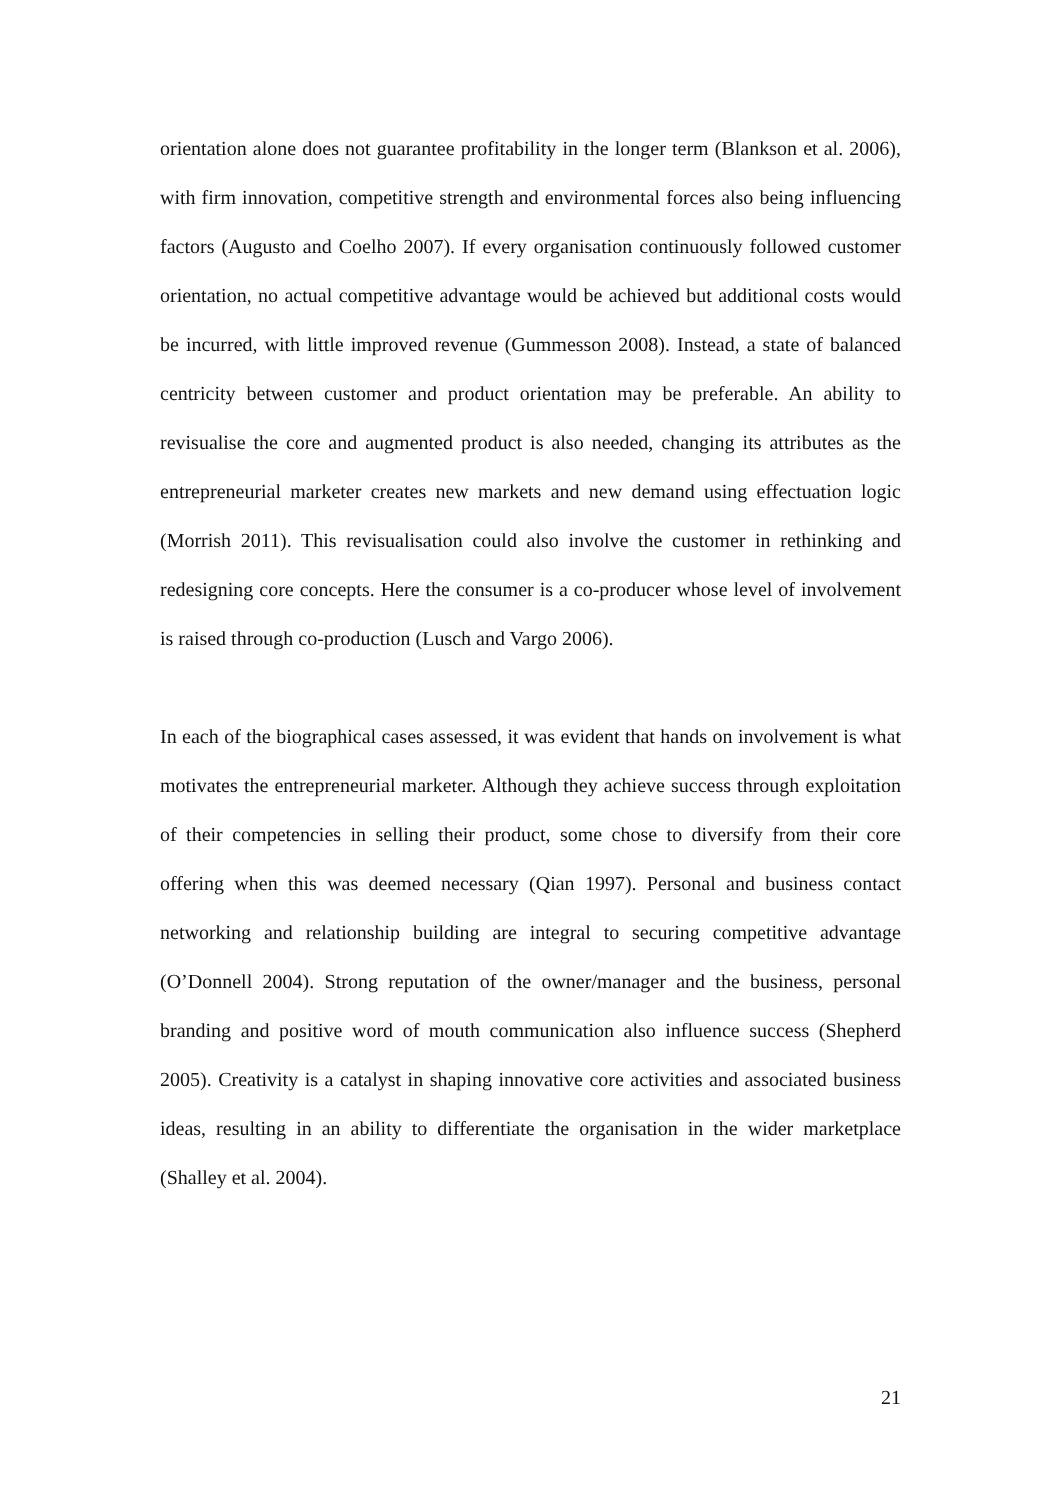orientation alone does not guarantee profitability in the longer term (Blankson et al. 2006), with firm innovation, competitive strength and environmental forces also being influencing factors (Augusto and Coelho 2007). If every organisation continuously followed customer orientation, no actual competitive advantage would be achieved but additional costs would be incurred, with little improved revenue (Gummesson 2008). Instead, a state of balanced centricity between customer and product orientation may be preferable. An ability to revisualise the core and augmented product is also needed, changing its attributes as the entrepreneurial marketer creates new markets and new demand using effectuation logic (Morrish 2011). This revisualisation could also involve the customer in rethinking and redesigning core concepts. Here the consumer is a co-producer whose level of involvement is raised through co-production (Lusch and Vargo 2006).
In each of the biographical cases assessed, it was evident that hands on involvement is what motivates the entrepreneurial marketer. Although they achieve success through exploitation of their competencies in selling their product, some chose to diversify from their core offering when this was deemed necessary (Qian 1997). Personal and business contact networking and relationship building are integral to securing competitive advantage (O’Donnell 2004). Strong reputation of the owner/manager and the business, personal branding and positive word of mouth communication also influence success (Shepherd 2005). Creativity is a catalyst in shaping innovative core activities and associated business ideas, resulting in an ability to differentiate the organisation in the wider marketplace (Shalley et al. 2004).
21